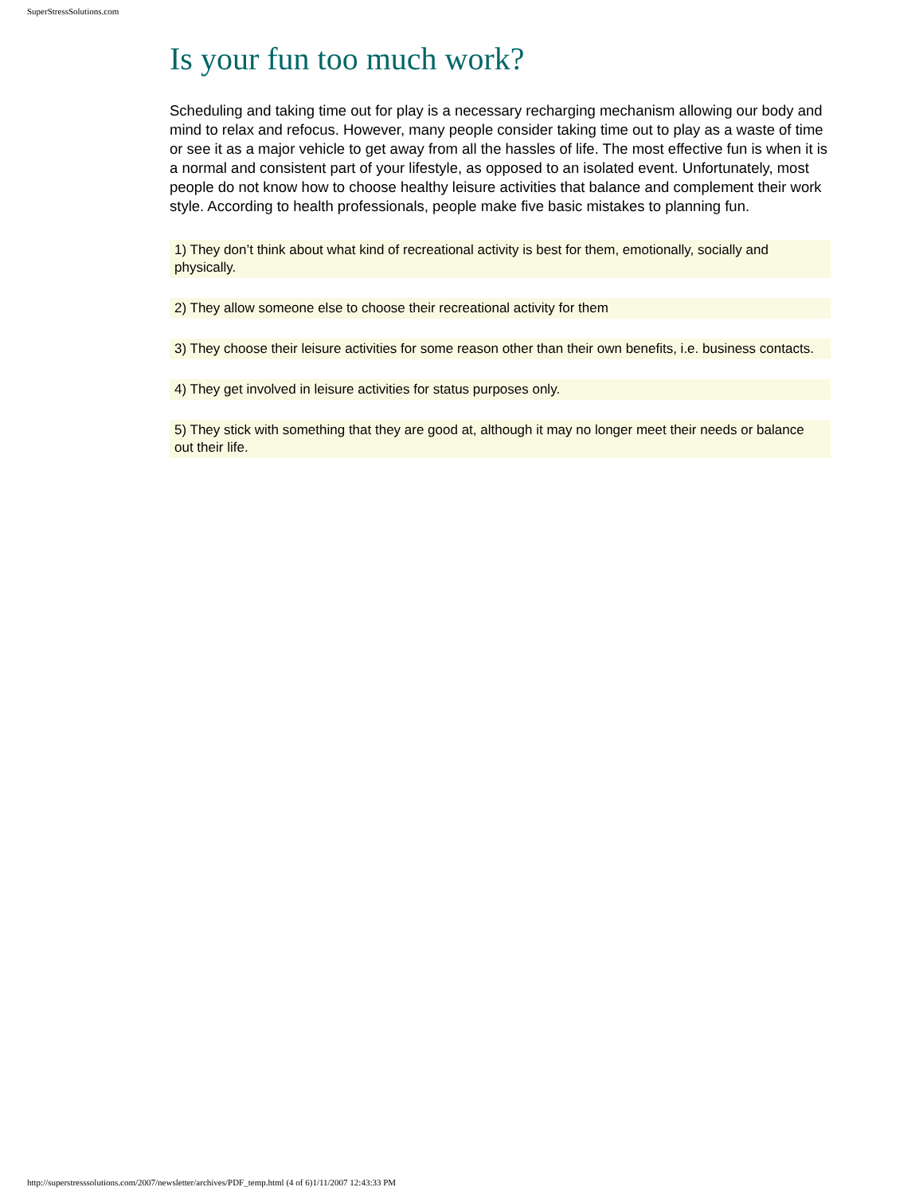SuperStressSolutions.com
Is your fun too much work?
Scheduling and taking time out for play is a necessary recharging mechanism allowing our body and mind to relax and refocus. However, many people consider taking time out to play as a waste of time or see it as a major vehicle to get away from all the hassles of life. The most effective fun is when it is a normal and consistent part of your lifestyle, as opposed to an isolated event. Unfortunately, most people do not know how to choose healthy leisure activities that balance and complement their work style. According to health professionals, people make five basic mistakes to planning fun.
1) They don’t think about what kind of recreational activity is best for them, emotionally, socially and physically.
2) They allow someone else to choose their recreational activity for them
3) They choose their leisure activities for some reason other than their own benefits, i.e. business contacts.
4) They get involved in leisure activities for status purposes only.
5) They stick with something that they are good at, although it may no longer meet their needs or balance out their life.
http://superstresssolutions.com/2007/newsletter/archives/PDF_temp.html (4 of 6)1/11/2007 12:43:33 PM